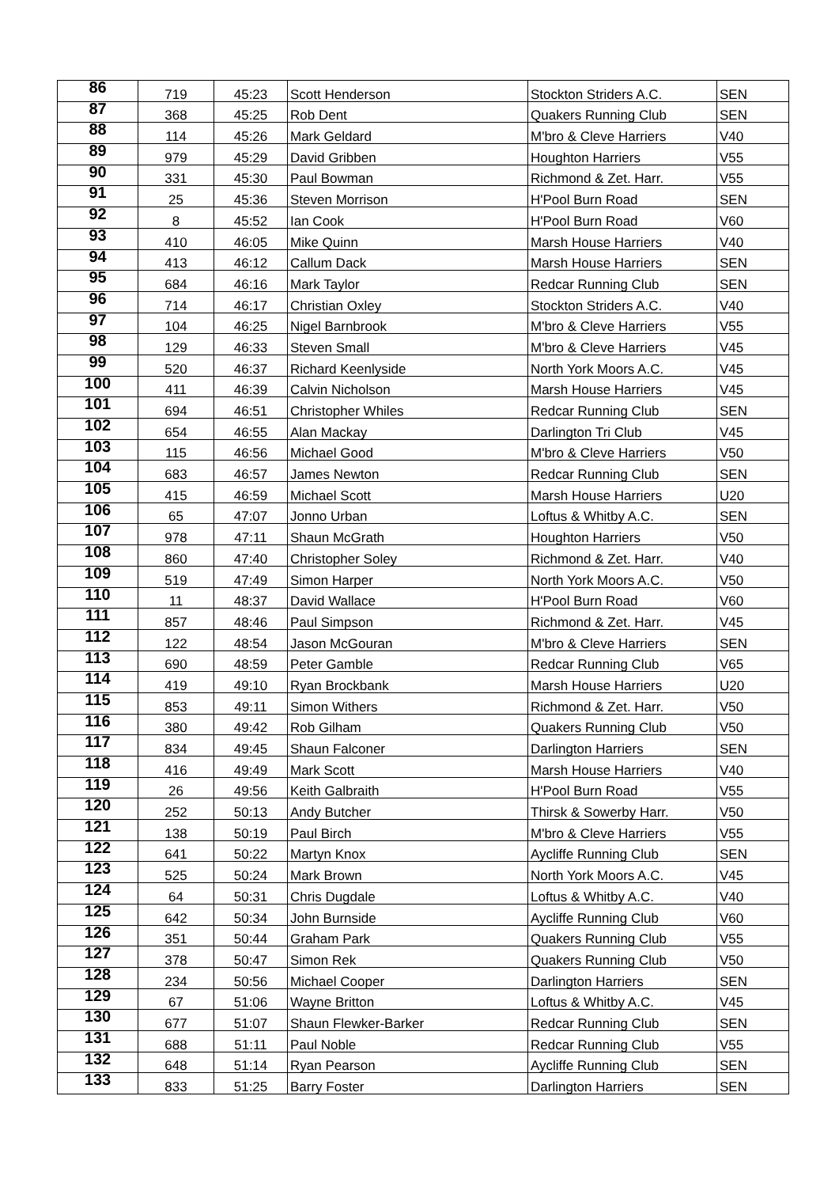| 86 | 719 | 45:23 | Scott Henderson | Stockton Striders A.C. | SEN |
| 87 | 368 | 45:25 | Rob Dent | Quakers Running Club | SEN |
| 88 | 114 | 45:26 | Mark Geldard | M'bro & Cleve Harriers | V40 |
| 89 | 979 | 45:29 | David Gribben | Houghton Harriers | V55 |
| 90 | 331 | 45:30 | Paul Bowman | Richmond & Zet. Harr. | V55 |
| 91 | 25 | 45:36 | Steven Morrison | H'Pool Burn Road | SEN |
| 92 | 8 | 45:52 | Ian Cook | H'Pool Burn Road | V60 |
| 93 | 410 | 46:05 | Mike Quinn | Marsh House Harriers | V40 |
| 94 | 413 | 46:12 | Callum Dack | Marsh House Harriers | SEN |
| 95 | 684 | 46:16 | Mark Taylor | Redcar Running Club | SEN |
| 96 | 714 | 46:17 | Christian Oxley | Stockton Striders A.C. | V40 |
| 97 | 104 | 46:25 | Nigel Barnbrook | M'bro & Cleve Harriers | V55 |
| 98 | 129 | 46:33 | Steven Small | M'bro & Cleve Harriers | V45 |
| 99 | 520 | 46:37 | Richard Keenlyside | North York Moors A.C. | V45 |
| 100 | 411 | 46:39 | Calvin Nicholson | Marsh House Harriers | V45 |
| 101 | 694 | 46:51 | Christopher Whiles | Redcar Running Club | SEN |
| 102 | 654 | 46:55 | Alan Mackay | Darlington Tri Club | V45 |
| 103 | 115 | 46:56 | Michael Good | M'bro & Cleve Harriers | V50 |
| 104 | 683 | 46:57 | James Newton | Redcar Running Club | SEN |
| 105 | 415 | 46:59 | Michael Scott | Marsh House Harriers | U20 |
| 106 | 65 | 47:07 | Jonno Urban | Loftus & Whitby A.C. | SEN |
| 107 | 978 | 47:11 | Shaun McGrath | Houghton Harriers | V50 |
| 108 | 860 | 47:40 | Christopher Soley | Richmond & Zet. Harr. | V40 |
| 109 | 519 | 47:49 | Simon Harper | North York Moors A.C. | V50 |
| 110 | 11 | 48:37 | David Wallace | H'Pool Burn Road | V60 |
| 111 | 857 | 48:46 | Paul Simpson | Richmond & Zet. Harr. | V45 |
| 112 | 122 | 48:54 | Jason McGouran | M'bro & Cleve Harriers | SEN |
| 113 | 690 | 48:59 | Peter Gamble | Redcar Running Club | V65 |
| 114 | 419 | 49:10 | Ryan Brockbank | Marsh House Harriers | U20 |
| 115 | 853 | 49:11 | Simon Withers | Richmond & Zet. Harr. | V50 |
| 116 | 380 | 49:42 | Rob Gilham | Quakers Running Club | V50 |
| 117 | 834 | 49:45 | Shaun Falconer | Darlington Harriers | SEN |
| 118 | 416 | 49:49 | Mark Scott | Marsh House Harriers | V40 |
| 119 | 26 | 49:56 | Keith Galbraith | H'Pool Burn Road | V55 |
| 120 | 252 | 50:13 | Andy Butcher | Thirsk & Sowerby Harr. | V50 |
| 121 | 138 | 50:19 | Paul Birch | M'bro & Cleve Harriers | V55 |
| 122 | 641 | 50:22 | Martyn Knox | Aycliffe Running Club | SEN |
| 123 | 525 | 50:24 | Mark Brown | North York Moors A.C. | V45 |
| 124 | 64 | 50:31 | Chris Dugdale | Loftus & Whitby A.C. | V40 |
| 125 | 642 | 50:34 | John Burnside | Aycliffe Running Club | V60 |
| 126 | 351 | 50:44 | Graham Park | Quakers Running Club | V55 |
| 127 | 378 | 50:47 | Simon Rek | Quakers Running Club | V50 |
| 128 | 234 | 50:56 | Michael Cooper | Darlington Harriers | SEN |
| 129 | 67 | 51:06 | Wayne Britton | Loftus & Whitby A.C. | V45 |
| 130 | 677 | 51:07 | Shaun Flewker-Barker | Redcar Running Club | SEN |
| 131 | 688 | 51:11 | Paul Noble | Redcar Running Club | V55 |
| 132 | 648 | 51:14 | Ryan Pearson | Aycliffe Running Club | SEN |
| 133 | 833 | 51:25 | Barry Foster | Darlington Harriers | SEN |